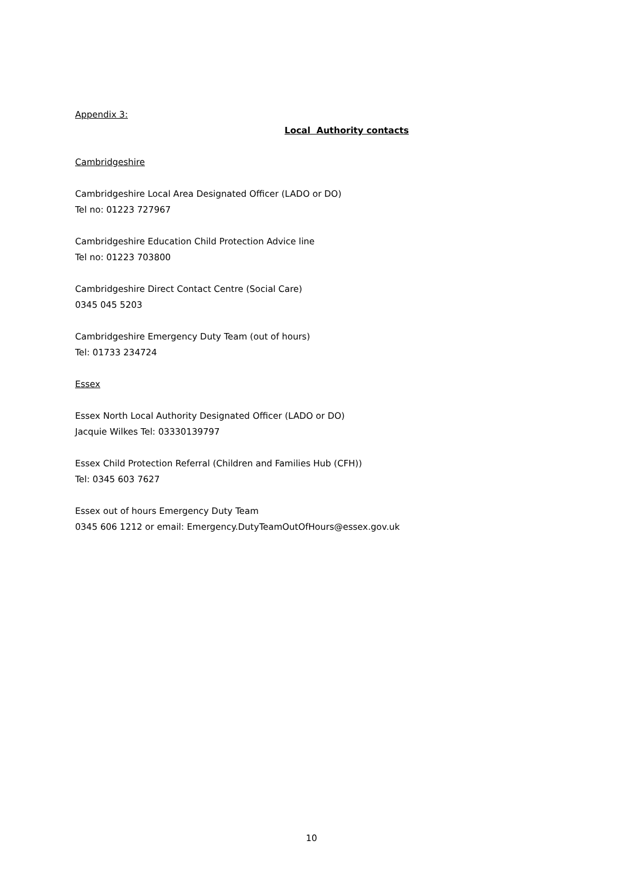Appendix 3:
Local Authority contacts
Cambridgeshire
Cambridgeshire Local Area Designated Officer (LADO or DO)
Tel no: 01223 727967
Cambridgeshire Education Child Protection Advice line
Tel no: 01223 703800
Cambridgeshire Direct Contact Centre (Social Care)
0345 045 5203
Cambridgeshire Emergency Duty Team (out of hours)
Tel: 01733 234724
Essex
Essex North Local Authority Designated Officer (LADO or DO)
Jacquie Wilkes Tel: 03330139797
Essex Child Protection Referral (Children and Families Hub (CFH))
Tel: 0345 603 7627
Essex out of hours Emergency Duty Team
0345 606 1212 or email: Emergency.DutyTeamOutOfHours@essex.gov.uk
10